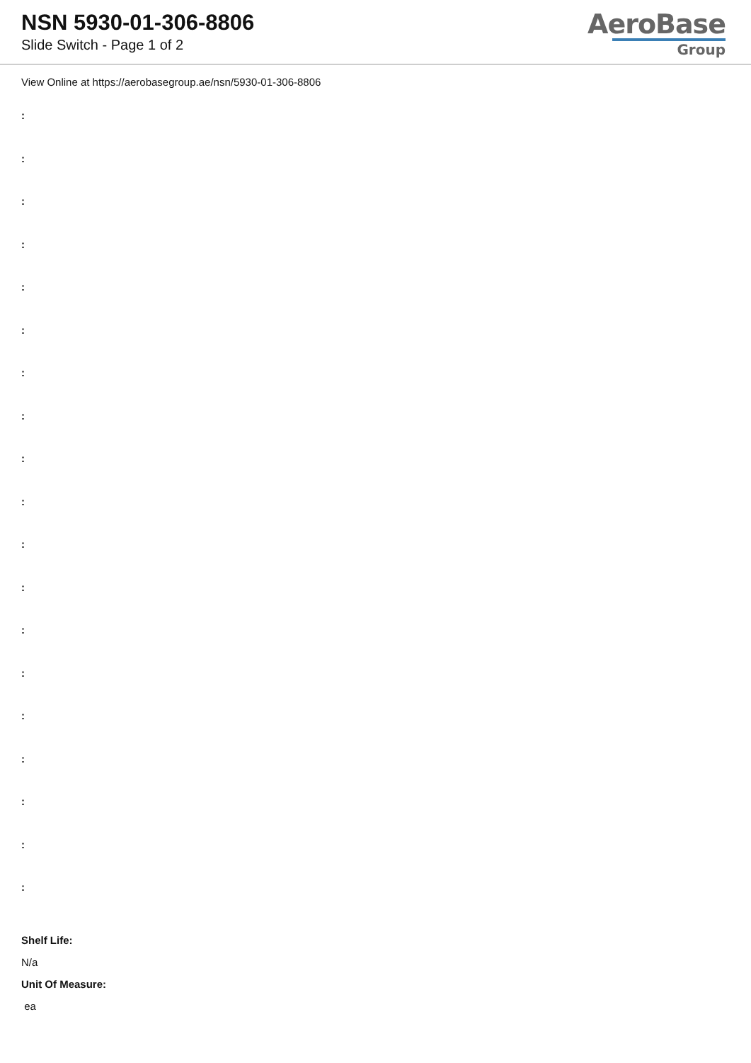NSN 5930-01-306-8806
Slide Switch - Page 1 of 2
AeroBase
Group
View Online at https://aerobasegroup.ae/nsn/5930-01-306-8806
:
:
:
:
:
:
:
:
:
:
:
:
:
:
:
:
:
:
:
Shelf Life:
N/a
Unit Of Measure:
ea